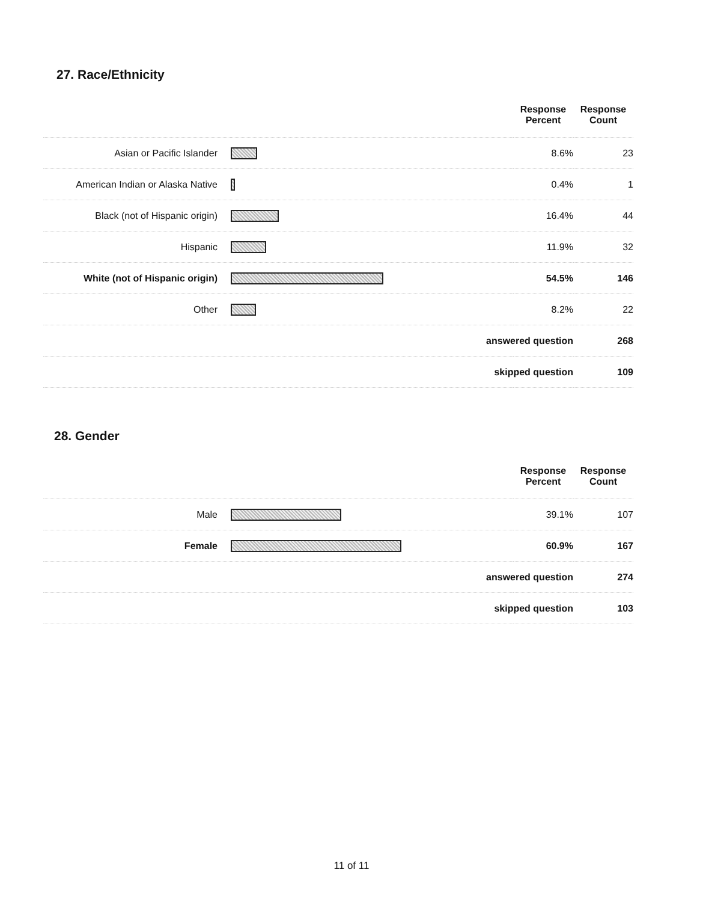27. Race/Ethnicity
| | | Response Percent | Response Count |
| --- | --- | --- | --- |
| Asian or Pacific Islander | | 8.6% | 23 |
| American Indian or Alaska Native | | 0.4% | 1 |
| Black (not of Hispanic origin) | | 16.4% | 44 |
| Hispanic | | 11.9% | 32 |
| White (not of Hispanic origin) | | 54.5% | 146 |
| Other | | 8.2% | 22 |
| answered question | | | 268 |
| skipped question | | | 109 |
28. Gender
| | | Response Percent | Response Count |
| --- | --- | --- | --- |
| Male | | 39.1% | 107 |
| Female | | 60.9% | 167 |
| answered question | | | 274 |
| skipped question | | | 103 |
11 of 11